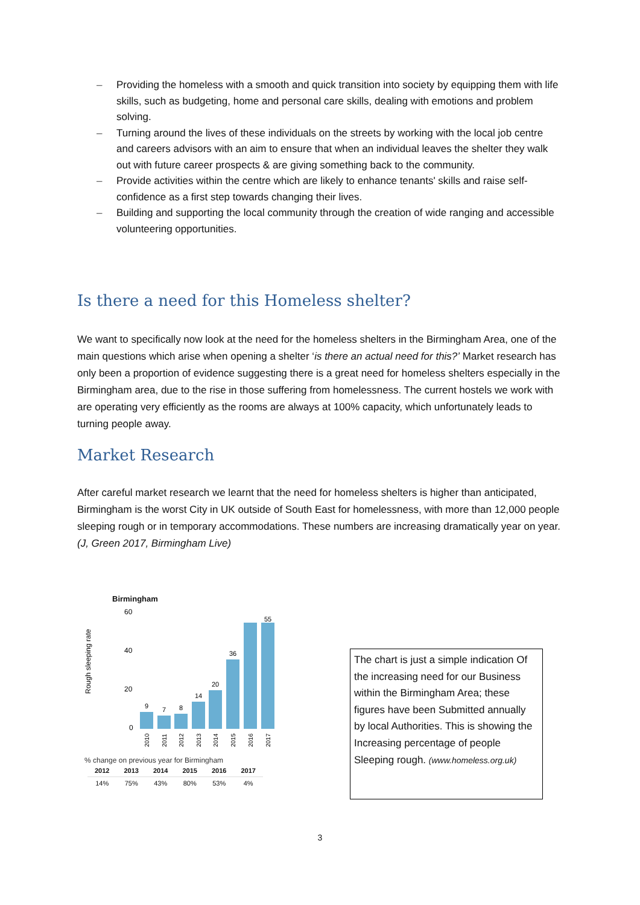– Providing the homeless with a smooth and quick transition into society by equipping them with life skills, such as budgeting, home and personal care skills, dealing with emotions and problem solving.
– Turning around the lives of these individuals on the streets by working with the local job centre and careers advisors with an aim to ensure that when an individual leaves the shelter they walk out with future career prospects & are giving something back to the community.
– Provide activities within the centre which are likely to enhance tenants' skills and raise self-confidence as a first step towards changing their lives.
– Building and supporting the local community through the creation of wide ranging and accessible volunteering opportunities.
Is there a need for this Homeless shelter?
We want to specifically now look at the need for the homeless shelters in the Birmingham Area, one of the main questions which arise when opening a shelter ‘is there an actual need for this?’ Market research has only been a proportion of evidence suggesting there is a great need for homeless shelters especially in the Birmingham area, due to the rise in those suffering from homelessness. The current hostels we work with are operating very efficiently as the rooms are always at 100% capacity, which unfortunately leads to turning people away.
Market Research
After careful market research we learnt that the need for homeless shelters is higher than anticipated, Birmingham is the worst City in UK outside of South East for homelessness, with more than 12,000 people sleeping rough or in temporary accommodations. These numbers are increasing dramatically year on year. (J, Green 2017, Birmingham Live)
Birmingham
Rough sleeping rate
60
40
20
0
9
7
8
14
20
36
55
2010
2011
2012
2013
2014
2015
2016
2017
% change on previous year for Birmingham
| 2012 | 2013 | 2014 | 2015 | 2016 | 2017 |
| --- | --- | --- | --- | --- | --- |
| 14% | 75% | 43% | 80% | 53% | 4% |
The chart is just a simple indication Of the increasing need for our Business within the Birmingham Area; these figures have been Submitted annually by local Authorities. This is showing the Increasing percentage of people Sleeping rough. (www.homeless.org.uk)
3